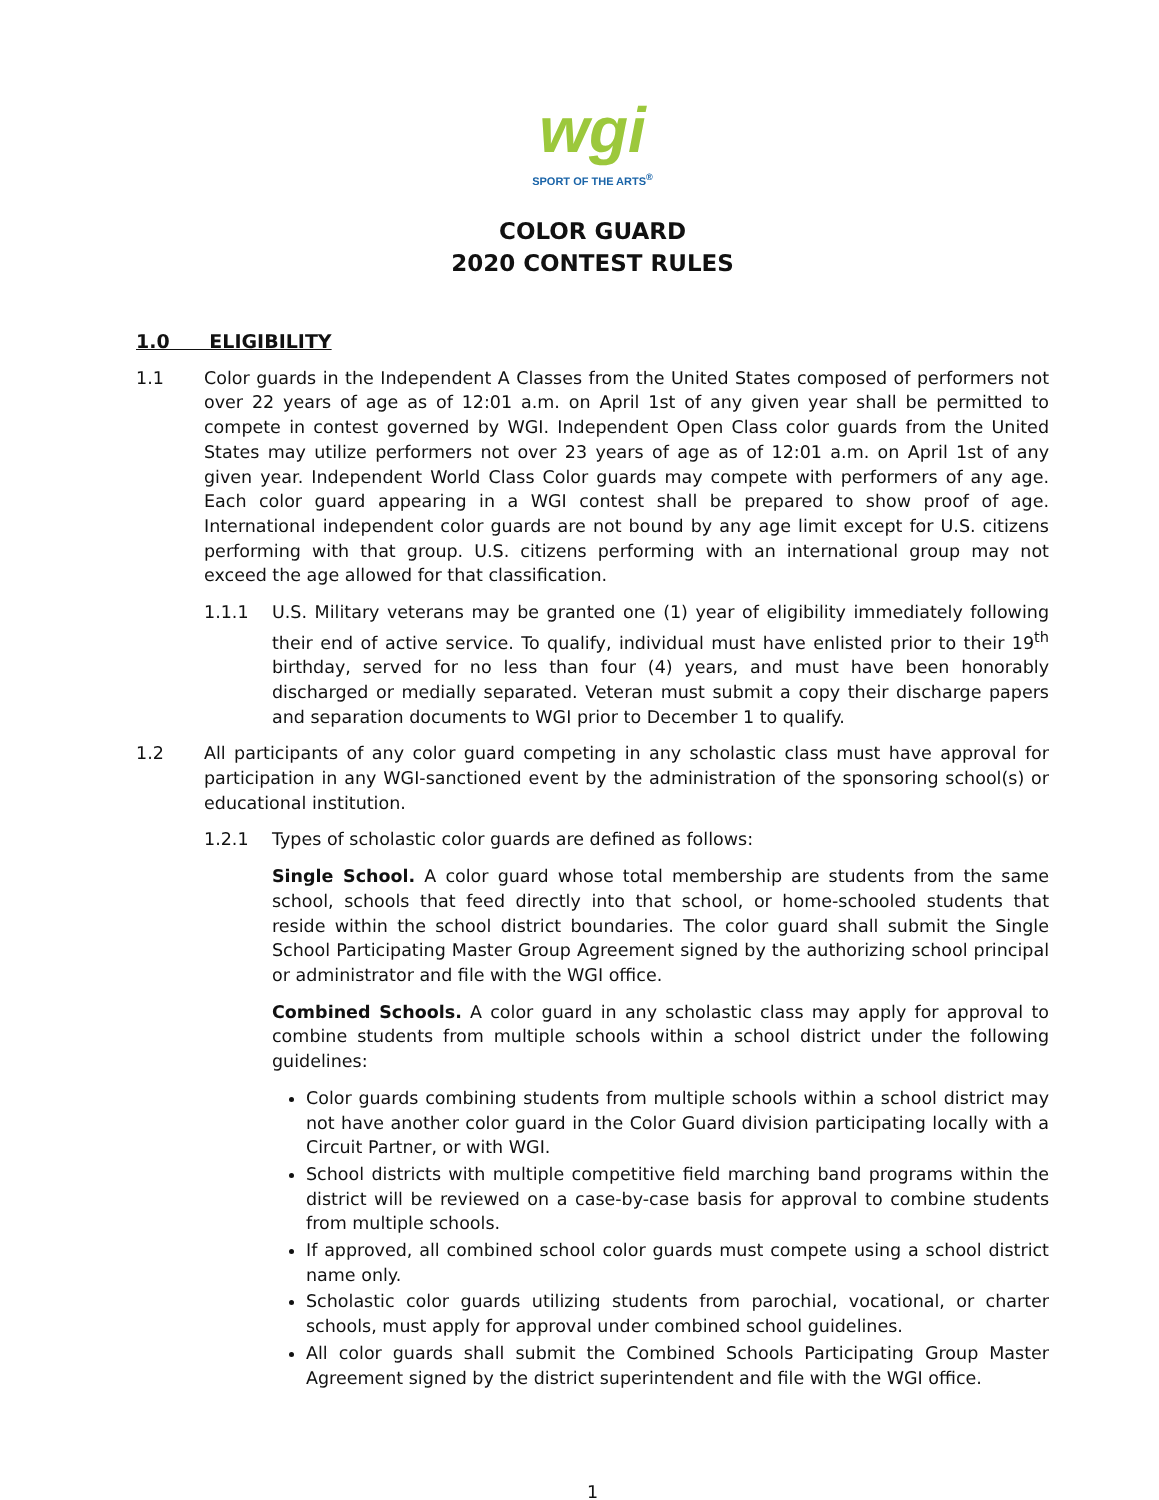wgi
SPORT OF THE ARTS<sup>®</sup>
COLOR GUARD
2020 CONTEST RULES
1.0 ELIGIBILITY
1.1 Color guards in the Independent A Classes from the United States composed of performers not over 22 years of age as of 12:01 a.m. on April 1st of any given year shall be permitted to compete in contest governed by WGI. Independent Open Class color guards from the United States may utilize performers not over 23 years of age as of 12:01 a.m. on April 1st of any given year. Independent World Class Color guards may compete with performers of any age. Each color guard appearing in a WGI contest shall be prepared to show proof of age. International independent color guards are not bound by any age limit except for U.S. citizens performing with that group. U.S. citizens performing with an international group may not exceed the age allowed for that classification.
1.1.1 U.S. Military veterans may be granted one (1) year of eligibility immediately following their end of active service. To qualify, individual must have enlisted prior to their 19<sup>th</sup> birthday, served for no less than four (4) years, and must have been honorably discharged or medially separated. Veteran must submit a copy their discharge papers and separation documents to WGI prior to December 1 to qualify.
1.2 All participants of any color guard competing in any scholastic class must have approval for participation in any WGI-sanctioned event by the administration of the sponsoring school(s) or educational institution.
1.2.1 Types of scholastic color guards are defined as follows:
Single School. A color guard whose total membership are students from the same school, schools that feed directly into that school, or home-schooled students that reside within the school district boundaries. The color guard shall submit the Single School Participating Master Group Agreement signed by the authorizing school principal or administrator and file with the WGI office.
Combined Schools. A color guard in any scholastic class may apply for approval to combine students from multiple schools within a school district under the following guidelines:
Color guards combining students from multiple schools within a school district may not have another color guard in the Color Guard division participating locally with a Circuit Partner, or with WGI.
School districts with multiple competitive field marching band programs within the district will be reviewed on a case-by-case basis for approval to combine students from multiple schools.
If approved, all combined school color guards must compete using a school district name only.
Scholastic color guards utilizing students from parochial, vocational, or charter schools, must apply for approval under combined school guidelines.
All color guards shall submit the Combined Schools Participating Group Master Agreement signed by the district superintendent and file with the WGI office.
1